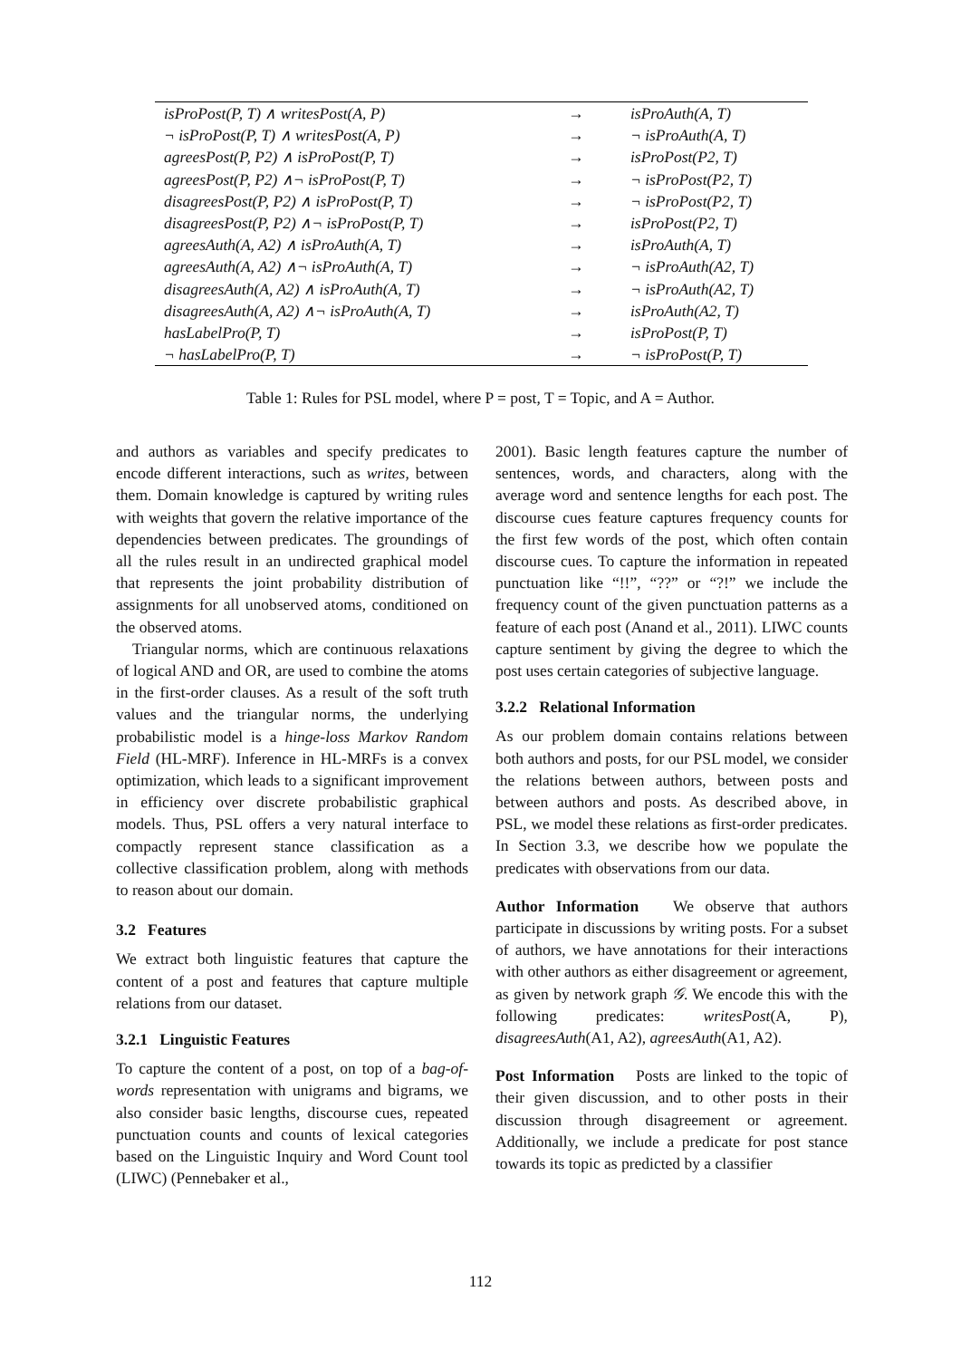| isProPost(P, T) ∧ writesPost(A, P) | → | isProAuth(A, T) |
| ¬ isProPost(P, T) ∧ writesPost(A, P) | → | ¬ isProAuth(A, T) |
| agreesPost(P, P2) ∧ isProPost(P, T) | → | isProPost(P2, T) |
| agreesPost(P, P2) ∧¬ isProPost(P, T) | → | ¬ isProPost(P2, T) |
| disagreesPost(P, P2) ∧ isProPost(P, T) | → | ¬ isProPost(P2, T) |
| disagreesPost(P, P2) ∧¬ isProPost(P, T) | → | isProPost(P2, T) |
| agreesAuth(A, A2) ∧ isProAuth(A, T) | → | isProAuth(A, T) |
| agreesAuth(A, A2) ∧¬ isProAuth(A, T) | → | ¬ isProAuth(A2, T) |
| disagreesAuth(A, A2) ∧ isProAuth(A, T) | → | ¬ isProAuth(A2, T) |
| disagreesAuth(A, A2) ∧¬ isProAuth(A, T) | → | isProAuth(A2, T) |
| hasLabelPro(P, T) | → | isProPost(P, T) |
| ¬ hasLabelPro(P, T) | → | ¬ isProPost(P, T) |
Table 1: Rules for PSL model, where P = post, T = Topic, and A = Author.
and authors as variables and specify predicates to encode different interactions, such as writes, between them. Domain knowledge is captured by writing rules with weights that govern the relative importance of the dependencies between predicates. The groundings of all the rules result in an undirected graphical model that represents the joint probability distribution of assignments for all unobserved atoms, conditioned on the observed atoms.
Triangular norms, which are continuous relaxations of logical AND and OR, are used to combine the atoms in the first-order clauses. As a result of the soft truth values and the triangular norms, the underlying probabilistic model is a hinge-loss Markov Random Field (HL-MRF). Inference in HL-MRFs is a convex optimization, which leads to a significant improvement in efficiency over discrete probabilistic graphical models. Thus, PSL offers a very natural interface to compactly represent stance classification as a collective classification problem, along with methods to reason about our domain.
3.2 Features
We extract both linguistic features that capture the content of a post and features that capture multiple relations from our dataset.
3.2.1 Linguistic Features
To capture the content of a post, on top of a bag-of-words representation with unigrams and bigrams, we also consider basic lengths, discourse cues, repeated punctuation counts and counts of lexical categories based on the Linguistic Inquiry and Word Count tool (LIWC) (Pennebaker et al.,
2001). Basic length features capture the number of sentences, words, and characters, along with the average word and sentence lengths for each post. The discourse cues feature captures frequency counts for the first few words of the post, which often contain discourse cues. To capture the information in repeated punctuation like “!!”, “??” or “?!” we include the frequency count of the given punctuation patterns as a feature of each post (Anand et al., 2011). LIWC counts capture sentiment by giving the degree to which the post uses certain categories of subjective language.
3.2.2 Relational Information
As our problem domain contains relations between both authors and posts, for our PSL model, we consider the relations between authors, between posts and between authors and posts. As described above, in PSL, we model these relations as first-order predicates. In Section 3.3, we describe how we populate the predicates with observations from our data.
Author Information We observe that authors participate in discussions by writing posts. For a subset of authors, we have annotations for their interactions with other authors as either disagreement or agreement, as given by network graph 𝒢. We encode this with the following predicates: writesPost(A, P), disagreesAuth(A1, A2), agreesAuth(A1, A2).
Post Information Posts are linked to the topic of their given discussion, and to other posts in their discussion through disagreement or agreement. Additionally, we include a predicate for post stance towards its topic as predicted by a classifier
112